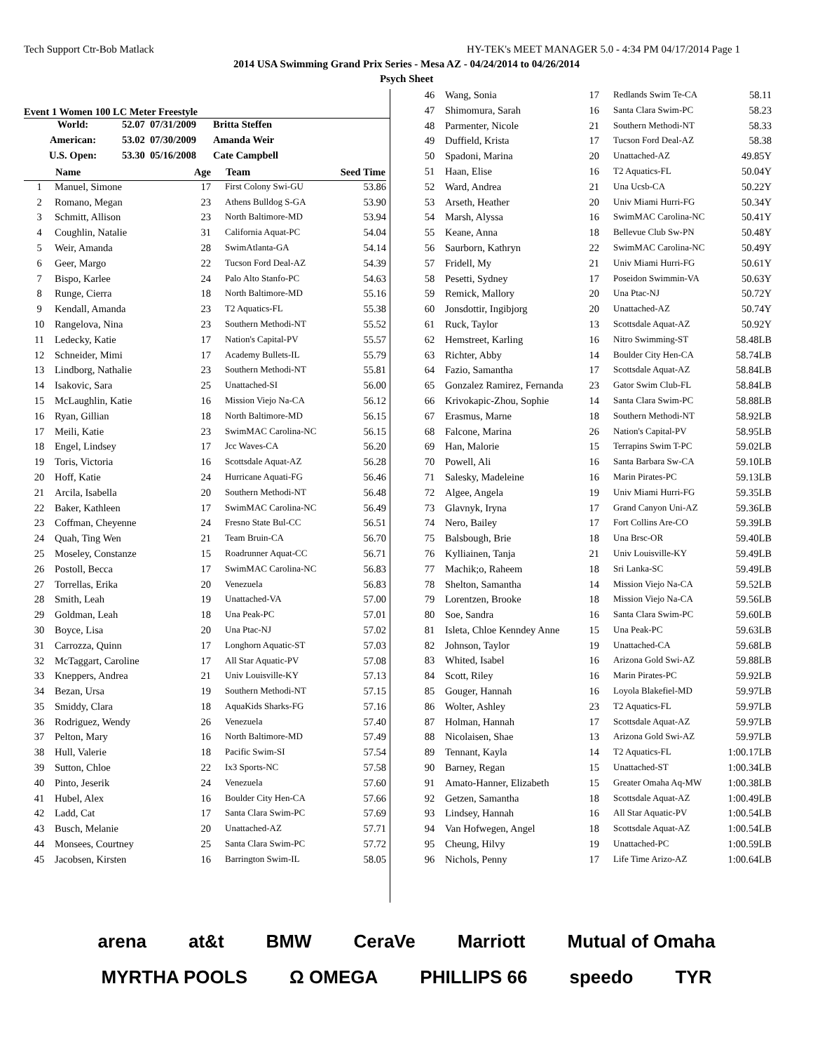Tech Support Ctr-Bob Matlack HY-TEK's MEET MANAGER 5.0 - 4:34 PM 04/17/2014 Page 1
2014 USA Swimming Grand Prix Series - Mesa AZ - 04/24/2014 to 04/26/2014
Psych Sheet
Event 1 Women 100 LC Meter Freestyle
| World: | 52.07 | 07/31/2009 | Britta Steffen |
| American: | 53.02 | 07/30/2009 | Amanda Weir |
| U.S. Open: | 53.30 | 05/16/2008 | Cate Campbell |
| | Name | Age | Team | Seed Time |
| 1 | Manuel, Simone | 17 | First Colony Swi-GU | 53.86 |
| 2 | Romano, Megan | 23 | Athens Bulldog S-GA | 53.90 |
| 3 | Schmitt, Allison | 23 | North Baltimore-MD | 53.94 |
| 4 | Coughlin, Natalie | 31 | California Aquat-PC | 54.04 |
| 5 | Weir, Amanda | 28 | SwimAtlanta-GA | 54.14 |
| 6 | Geer, Margo | 22 | Tucson Ford Deal-AZ | 54.39 |
| 7 | Bispo, Karlee | 24 | Palo Alto Stanfo-PC | 54.63 |
| 8 | Runge, Cierra | 18 | North Baltimore-MD | 55.16 |
| 9 | Kendall, Amanda | 23 | T2 Aquatics-FL | 55.38 |
| 10 | Rangelova, Nina | 23 | Southern Methodi-NT | 55.52 |
| 11 | Ledecky, Katie | 17 | Nation's Capital-PV | 55.57 |
| 12 | Schneider, Mimi | 17 | Academy Bullets-IL | 55.79 |
| 13 | Lindborg, Nathalie | 23 | Southern Methodi-NT | 55.81 |
| 14 | Isakovic, Sara | 25 | Unattached-SI | 56.00 |
| 15 | McLaughlin, Katie | 16 | Mission Viejo Na-CA | 56.12 |
| 16 | Ryan, Gillian | 18 | North Baltimore-MD | 56.15 |
| 17 | Meili, Katie | 23 | SwimMAC Carolina-NC | 56.15 |
| 18 | Engel, Lindsey | 17 | Jcc Waves-CA | 56.20 |
| 19 | Toris, Victoria | 16 | Scottsdale Aquat-AZ | 56.28 |
| 20 | Hoff, Katie | 24 | Hurricane Aquati-FG | 56.46 |
| 21 | Arcila, Isabella | 20 | Southern Methodi-NT | 56.48 |
| 22 | Baker, Kathleen | 17 | SwimMAC Carolina-NC | 56.49 |
| 23 | Coffman, Cheyenne | 24 | Fresno State Bul-CC | 56.51 |
| 24 | Quah, Ting Wen | 21 | Team Bruin-CA | 56.70 |
| 25 | Moseley, Constanze | 15 | Roadrunner Aquat-CC | 56.71 |
| 26 | Postoll, Becca | 17 | SwimMAC Carolina-NC | 56.83 |
| 27 | Torrellas, Erika | 20 | Venezuela | 56.83 |
| 28 | Smith, Leah | 19 | Unattached-VA | 57.00 |
| 29 | Goldman, Leah | 18 | Una Peak-PC | 57.01 |
| 30 | Boyce, Lisa | 20 | Una Ptac-NJ | 57.02 |
| 31 | Carrozza, Quinn | 17 | Longhorn Aquatic-ST | 57.03 |
| 32 | McTaggart, Caroline | 17 | All Star Aquatic-PV | 57.08 |
| 33 | Kneppers, Andrea | 21 | Univ Louisville-KY | 57.13 |
| 34 | Bezan, Ursa | 19 | Southern Methodi-NT | 57.15 |
| 35 | Smiddy, Clara | 18 | AquaKids Sharks-FG | 57.16 |
| 36 | Rodriguez, Wendy | 26 | Venezuela | 57.40 |
| 37 | Pelton, Mary | 16 | North Baltimore-MD | 57.49 |
| 38 | Hull, Valerie | 18 | Pacific Swim-SI | 57.54 |
| 39 | Sutton, Chloe | 22 | Ix3 Sports-NC | 57.58 |
| 40 | Pinto, Jeserik | 24 | Venezuela | 57.60 |
| 41 | Hubel, Alex | 16 | Boulder City Hen-CA | 57.66 |
| 42 | Ladd, Cat | 17 | Santa Clara Swim-PC | 57.69 |
| 43 | Busch, Melanie | 20 | Unattached-AZ | 57.71 |
| 44 | Monsees, Courtney | 25 | Santa Clara Swim-PC | 57.72 |
| 45 | Jacobsen, Kirsten | 16 | Barrington Swim-IL | 58.05 |
| 46 | Wang, Sonia | 17 | Redlands Swim Te-CA | 58.11 |
| 47 | Shimomura, Sarah | 16 | Santa Clara Swim-PC | 58.23 |
| 48 | Parmenter, Nicole | 21 | Southern Methodi-NT | 58.33 |
| 49 | Duffield, Krista | 17 | Tucson Ford Deal-AZ | 58.38 |
| 50 | Spadoni, Marina | 20 | Unattached-AZ | 49.85Y |
| 51 | Haan, Elise | 16 | T2 Aquatics-FL | 50.04Y |
| 52 | Ward, Andrea | 21 | Una Ucsb-CA | 50.22Y |
| 53 | Arseth, Heather | 20 | Univ Miami Hurri-FG | 50.34Y |
| 54 | Marsh, Alyssa | 16 | SwimMAC Carolina-NC | 50.41Y |
| 55 | Keane, Anna | 18 | Bellevue Club Sw-PN | 50.48Y |
| 56 | Saurborn, Kathryn | 22 | SwimMAC Carolina-NC | 50.49Y |
| 57 | Fridell, My | 21 | Univ Miami Hurri-FG | 50.61Y |
| 58 | Pesetti, Sydney | 17 | Poseidon Swimmin-VA | 50.63Y |
| 59 | Remick, Mallory | 20 | Una Ptac-NJ | 50.72Y |
| 60 | Jonsdottir, Ingibjorg | 20 | Unattached-AZ | 50.74Y |
| 61 | Ruck, Taylor | 13 | Scottsdale Aquat-AZ | 50.92Y |
| 62 | Hemstreet, Karling | 16 | Nitro Swimming-ST | 58.48LB |
| 63 | Richter, Abby | 14 | Boulder City Hen-CA | 58.74LB |
| 64 | Fazio, Samantha | 17 | Scottsdale Aquat-AZ | 58.84LB |
| 65 | Gonzalez Ramirez, Fernanda | 23 | Gator Swim Club-FL | 58.84LB |
| 66 | Krivokapic-Zhou, Sophie | 14 | Santa Clara Swim-PC | 58.88LB |
| 67 | Erasmus, Marne | 18 | Southern Methodi-NT | 58.92LB |
| 68 | Falcone, Marina | 26 | Nation's Capital-PV | 58.95LB |
| 69 | Han, Malorie | 15 | Terrapins Swim T-PC | 59.02LB |
| 70 | Powell, Ali | 16 | Santa Barbara Sw-CA | 59.10LB |
| 71 | Salesky, Madeleine | 16 | Marin Pirates-PC | 59.13LB |
| 72 | Algee, Angela | 19 | Univ Miami Hurri-FG | 59.35LB |
| 73 | Glavnyk, Iryna | 17 | Grand Canyon Uni-AZ | 59.36LB |
| 74 | Nero, Bailey | 17 | Fort Collins Are-CO | 59.39LB |
| 75 | Balsbough, Brie | 18 | Una Brsc-OR | 59.40LB |
| 76 | Kylliainen, Tanja | 21 | Univ Louisville-KY | 59.49LB |
| 77 | Machik;o, Raheem | 18 | Sri Lanka-SC | 59.49LB |
| 78 | Shelton, Samantha | 14 | Mission Viejo Na-CA | 59.52LB |
| 79 | Lorentzen, Brooke | 18 | Mission Viejo Na-CA | 59.56LB |
| 80 | Soe, Sandra | 16 | Santa Clara Swim-PC | 59.60LB |
| 81 | Isleta, Chloe Kenndey Anne | 15 | Una Peak-PC | 59.63LB |
| 82 | Johnson, Taylor | 19 | Unattached-CA | 59.68LB |
| 83 | Whited, Isabel | 16 | Arizona Gold Swi-AZ | 59.88LB |
| 84 | Scott, Riley | 16 | Marin Pirates-PC | 59.92LB |
| 85 | Gouger, Hannah | 16 | Loyola Blakefiel-MD | 59.97LB |
| 86 | Wolter, Ashley | 23 | T2 Aquatics-FL | 59.97LB |
| 87 | Holman, Hannah | 17 | Scottsdale Aquat-AZ | 59.97LB |
| 88 | Nicolaisen, Shae | 13 | Arizona Gold Swi-AZ | 59.97LB |
| 89 | Tennant, Kayla | 14 | T2 Aquatics-FL | 1:00.17LB |
| 90 | Barney, Regan | 15 | Unattached-ST | 1:00.34LB |
| 91 | Amato-Hanner, Elizabeth | 15 | Greater Omaha Aq-MW | 1:00.38LB |
| 92 | Getzen, Samantha | 18 | Scottsdale Aquat-AZ | 1:00.49LB |
| 93 | Lindsey, Hannah | 16 | All Star Aquatic-PV | 1:00.54LB |
| 94 | Van Hofwegen, Angel | 18 | Scottsdale Aquat-AZ | 1:00.54LB |
| 95 | Cheung, Hilvy | 19 | Unattached-PC | 1:00.59LB |
| 96 | Nichols, Penny | 17 | Life Time Arizo-AZ | 1:00.64LB |
arena at&t BMW CeraVe Marriott Mutual of Omaha MYRTHA POOLS Ω OMEGA PHILLIPS 66 speedo TYR